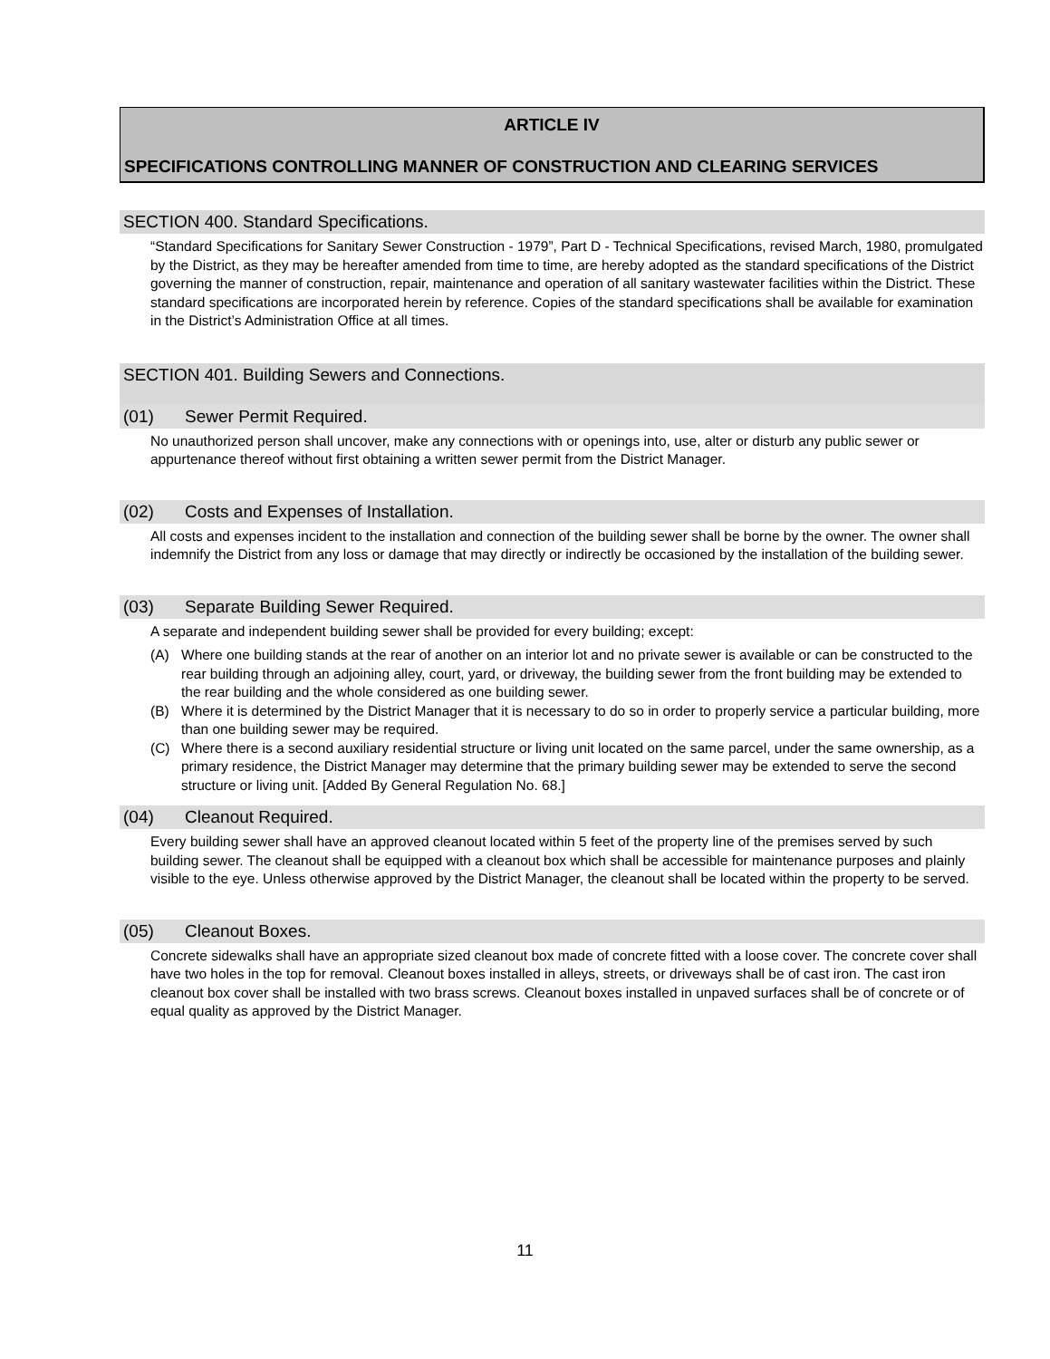ARTICLE IV
SPECIFICATIONS CONTROLLING MANNER OF CONSTRUCTION AND CLEARING SERVICES
SECTION 400. Standard Specifications.
“Standard Specifications for Sanitary Sewer Construction - 1979”, Part D - Technical Specifications, revised March, 1980, promulgated by the District, as they may be hereafter amended from time to time, are hereby adopted as the standard specifications of the District governing the manner of construction, repair, maintenance and operation of all sanitary wastewater facilities within the District. These standard specifications are incorporated herein by reference. Copies of the standard specifications shall be available for examination in the District’s Administration Office at all times.
SECTION 401. Building Sewers and Connections.
(01) Sewer Permit Required.
No unauthorized person shall uncover, make any connections with or openings into, use, alter or disturb any public sewer or appurtenance thereof without first obtaining a written sewer permit from the District Manager.
(02) Costs and Expenses of Installation.
All costs and expenses incident to the installation and connection of the building sewer shall be borne by the owner. The owner shall indemnify the District from any loss or damage that may directly or indirectly be occasioned by the installation of the building sewer.
(03) Separate Building Sewer Required.
A separate and independent building sewer shall be provided for every building; except:
(A) Where one building stands at the rear of another on an interior lot and no private sewer is available or can be constructed to the rear building through an adjoining alley, court, yard, or driveway, the building sewer from the front building may be extended to the rear building and the whole considered as one building sewer.
(B) Where it is determined by the District Manager that it is necessary to do so in order to properly service a particular building, more than one building sewer may be required.
(C) Where there is a second auxiliary residential structure or living unit located on the same parcel, under the same ownership, as a primary residence, the District Manager may determine that the primary building sewer may be extended to serve the second structure or living unit. [Added By General Regulation No. 68.]
(04) Cleanout Required.
Every building sewer shall have an approved cleanout located within 5 feet of the property line of the premises served by such building sewer. The cleanout shall be equipped with a cleanout box which shall be accessible for maintenance purposes and plainly visible to the eye. Unless otherwise approved by the District Manager, the cleanout shall be located within the property to be served.
(05) Cleanout Boxes.
Concrete sidewalks shall have an appropriate sized cleanout box made of concrete fitted with a loose cover. The concrete cover shall have two holes in the top for removal. Cleanout boxes installed in alleys, streets, or driveways shall be of cast iron. The cast iron cleanout box cover shall be installed with two brass screws. Cleanout boxes installed in unpaved surfaces shall be of concrete or of equal quality as approved by the District Manager.
11